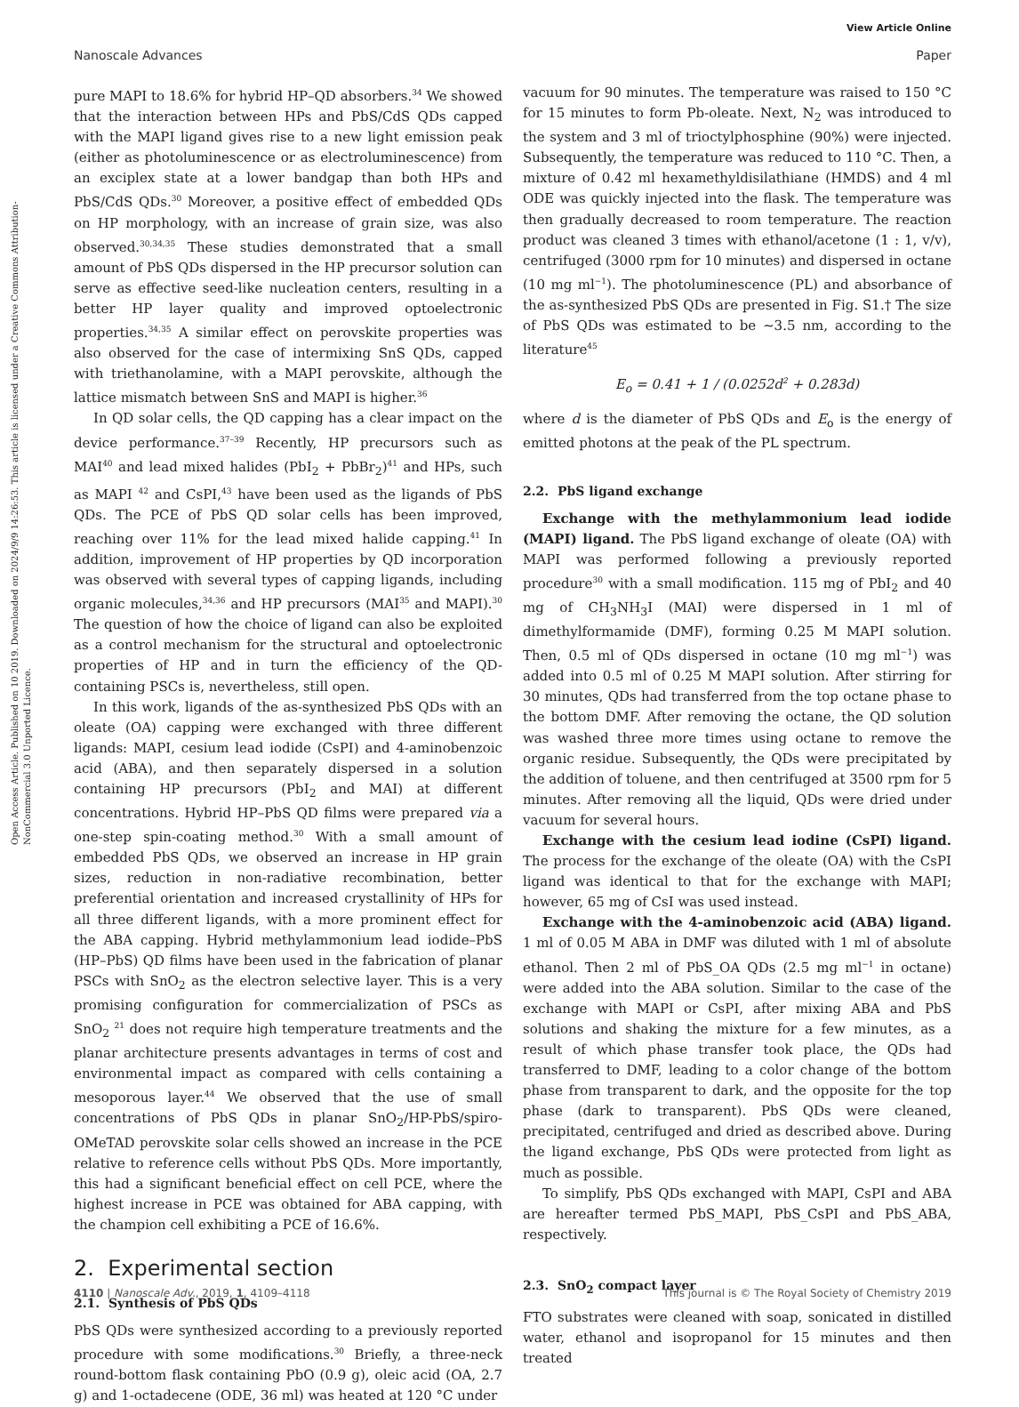View Article Online
Nanoscale Advances Paper
Open Access Article. Published on 10 2019. Downloaded on 2024/9/9 14:26:53. This article is licensed under a Creative Commons Attribution-NonCommercial 3.0 Unported Licence.
pure MAPI to 18.6% for hybrid HP–QD absorbers.<sup>34</sup> We showed that the interaction between HPs and PbS/CdS QDs capped with the MAPI ligand gives rise to a new light emission peak (either as photoluminescence or as electroluminescence) from an exciplex state at a lower bandgap than both HPs and PbS/CdS QDs.<sup>30</sup> Moreover, a positive effect of embedded QDs on HP morphology, with an increase of grain size, was also observed.<sup>30,34,35</sup> These studies demonstrated that a small amount of PbS QDs dispersed in the HP precursor solution can serve as effective seed-like nucleation centers, resulting in a better HP layer quality and improved optoelectronic properties.<sup>34,35</sup> A similar effect on perovskite properties was also observed for the case of intermixing SnS QDs, capped with triethanolamine, with a MAPI perovskite, although the lattice mismatch between SnS and MAPI is higher.<sup>36</sup>
In QD solar cells, the QD capping has a clear impact on the device performance.<sup>37–39</sup> Recently, HP precursors such as MAI<sup>40</sup> and lead mixed halides (PbI<sub>2</sub> + PbBr<sub>2</sub>)<sup>41</sup> and HPs, such as MAPI <sup>42</sup> and CsPI,<sup>43</sup> have been used as the ligands of PbS QDs. The PCE of PbS QD solar cells has been improved, reaching over 11% for the lead mixed halide capping.<sup>41</sup> In addition, improvement of HP properties by QD incorporation was observed with several types of capping ligands, including organic molecules,<sup>34,36</sup> and HP precursors (MAI<sup>35</sup> and MAPI).<sup>30</sup> The question of how the choice of ligand can also be exploited as a control mechanism for the structural and optoelectronic properties of HP and in turn the efficiency of the QD-containing PSCs is, nevertheless, still open.
In this work, ligands of the as-synthesized PbS QDs with an oleate (OA) capping were exchanged with three different ligands: MAPI, cesium lead iodide (CsPI) and 4-aminobenzoic acid (ABA), and then separately dispersed in a solution containing HP precursors (PbI<sub>2</sub> and MAI) at different concentrations. Hybrid HP–PbS QD films were prepared via a one-step spin-coating method.<sup>30</sup> With a small amount of embedded PbS QDs, we observed an increase in HP grain sizes, reduction in non-radiative recombination, better preferential orientation and increased crystallinity of HPs for all three different ligands, with a more prominent effect for the ABA capping. Hybrid methylammonium lead iodide–PbS (HP–PbS) QD films have been used in the fabrication of planar PSCs with SnO<sub>2</sub> as the electron selective layer. This is a very promising configuration for commercialization of PSCs as SnO<sub>2</sub> <sup>21</sup> does not require high temperature treatments and the planar architecture presents advantages in terms of cost and environmental impact as compared with cells containing a mesoporous layer.<sup>44</sup> We observed that the use of small concentrations of PbS QDs in planar SnO<sub>2</sub>/HP-PbS/spiro-OMeTAD perovskite solar cells showed an increase in the PCE relative to reference cells without PbS QDs. More importantly, this had a significant beneficial effect on cell PCE, where the highest increase in PCE was obtained for ABA capping, with the champion cell exhibiting a PCE of 16.6%.
2. Experimental section
2.1. Synthesis of PbS QDs
PbS QDs were synthesized according to a previously reported procedure with some modifications.<sup>30</sup> Briefly, a three-neck round-bottom flask containing PbO (0.9 g), oleic acid (OA, 2.7 g) and 1-octadecene (ODE, 36 ml) was heated at 120 °C under
vacuum for 90 minutes. The temperature was raised to 150 °C for 15 minutes to form Pb-oleate. Next, N<sub>2</sub> was introduced to the system and 3 ml of trioctylphosphine (90%) were injected. Subsequently, the temperature was reduced to 110 °C. Then, a mixture of 0.42 ml hexamethyldisilathiane (HMDS) and 4 ml ODE was quickly injected into the flask. The temperature was then gradually decreased to room temperature. The reaction product was cleaned 3 times with ethanol/acetone (1 : 1, v/v), centrifuged (3000 rpm for 10 minutes) and dispersed in octane (10 mg ml<sup>−1</sup>). The photoluminescence (PL) and absorbance of the as-synthesized PbS QDs are presented in Fig. S1.† The size of PbS QDs was estimated to be ∼3.5 nm, according to the literature<sup>45</sup>
E<sub>o</sub> = 0.41 + 1 / (0.0252d<sup>2</sup> + 0.283d)
where d is the diameter of PbS QDs and E<sub>o</sub> is the energy of emitted photons at the peak of the PL spectrum.
2.2. PbS ligand exchange
Exchange with the methylammonium lead iodide (MAPI) ligand. The PbS ligand exchange of oleate (OA) with MAPI was performed following a previously reported procedure<sup>30</sup> with a small modification. 115 mg of PbI<sub>2</sub> and 40 mg of CH<sub>3</sub>NH<sub>3</sub>I (MAI) were dispersed in 1 ml of dimethylformamide (DMF), forming 0.25 M MAPI solution. Then, 0.5 ml of QDs dispersed in octane (10 mg ml<sup>−1</sup>) was added into 0.5 ml of 0.25 M MAPI solution. After stirring for 30 minutes, QDs had transferred from the top octane phase to the bottom DMF. After removing the octane, the QD solution was washed three more times using octane to remove the organic residue. Subsequently, the QDs were precipitated by the addition of toluene, and then centrifuged at 3500 rpm for 5 minutes. After removing all the liquid, QDs were dried under vacuum for several hours.
Exchange with the cesium lead iodine (CsPI) ligand. The process for the exchange of the oleate (OA) with the CsPI ligand was identical to that for the exchange with MAPI; however, 65 mg of CsI was used instead.
Exchange with the 4-aminobenzoic acid (ABA) ligand. 1 ml of 0.05 M ABA in DMF was diluted with 1 ml of absolute ethanol. Then 2 ml of PbS_OA QDs (2.5 mg ml<sup>−1</sup> in octane) were added into the ABA solution. Similar to the case of the exchange with MAPI or CsPI, after mixing ABA and PbS solutions and shaking the mixture for a few minutes, as a result of which phase transfer took place, the QDs had transferred to DMF, leading to a color change of the bottom phase from transparent to dark, and the opposite for the top phase (dark to transparent). PbS QDs were cleaned, precipitated, centrifuged and dried as described above. During the ligand exchange, PbS QDs were protected from light as much as possible.
To simplify, PbS QDs exchanged with MAPI, CsPI and ABA are hereafter termed PbS_MAPI, PbS_CsPI and PbS_ABA, respectively.
2.3. SnO<sub>2</sub> compact layer
FTO substrates were cleaned with soap, sonicated in distilled water, ethanol and isopropanol for 15 minutes and then treated
4110 | Nanoscale Adv., 2019, 1, 4109–4118 This journal is © The Royal Society of Chemistry 2019